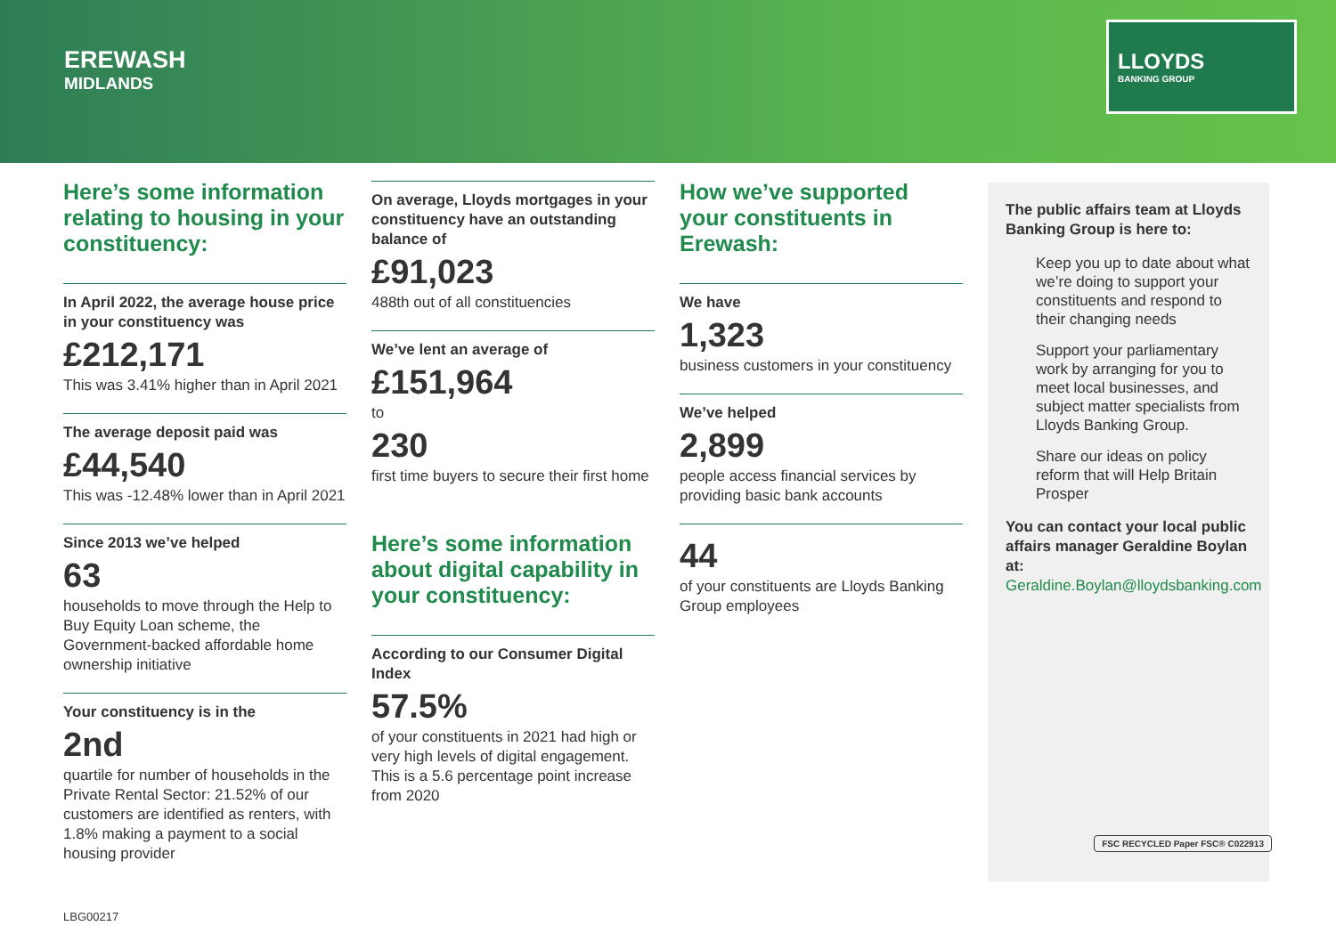EREWASH
MIDLANDS
LLOYDS
BANKING GROUP
Here’s some information relating to housing in your constituency:
In April 2022, the average house price in your constituency was
£212,171
This was 3.41% higher than in April 2021
The average deposit paid was
£44,540
This was -12.48% lower than in April 2021
Since 2013 we’ve helped
63
households to move through the Help to Buy Equity Loan scheme, the Government-backed affordable home ownership initiative
Your constituency is in the
2nd
quartile for number of households in the Private Rental Sector: 21.52% of our customers are identified as renters, with 1.8% making a payment to a social housing provider
On average, Lloyds mortgages in your constituency have an outstanding balance of
£91,023
488th out of all constituencies
We’ve lent an average of
£151,964
to
230
first time buyers to secure their first home
Here’s some information about digital capability in your constituency:
According to our Consumer Digital Index
57.5%
of your constituents in 2021 had high or very high levels of digital engagement. This is a 5.6 percentage point increase from 2020
How we’ve supported your constituents in Erewash:
We have
1,323
business customers in your constituency
We’ve helped
2,899
people access financial services by providing basic bank accounts
44
of your constituents are Lloyds Banking Group employees
The public affairs team at Lloyds Banking Group is here to:
Keep you up to date about what we’re doing to support your constituents and respond to their changing needs
Support your parliamentary work by arranging for you to meet local businesses, and subject matter specialists from Lloyds Banking Group.
Share our ideas on policy reform that will Help Britain Prosper
You can contact your local public affairs manager Geraldine Boylan at:
Geraldine.Boylan@lloydsbanking.com
FSC RECYCLED Paper FSC® C022913
LBG00217